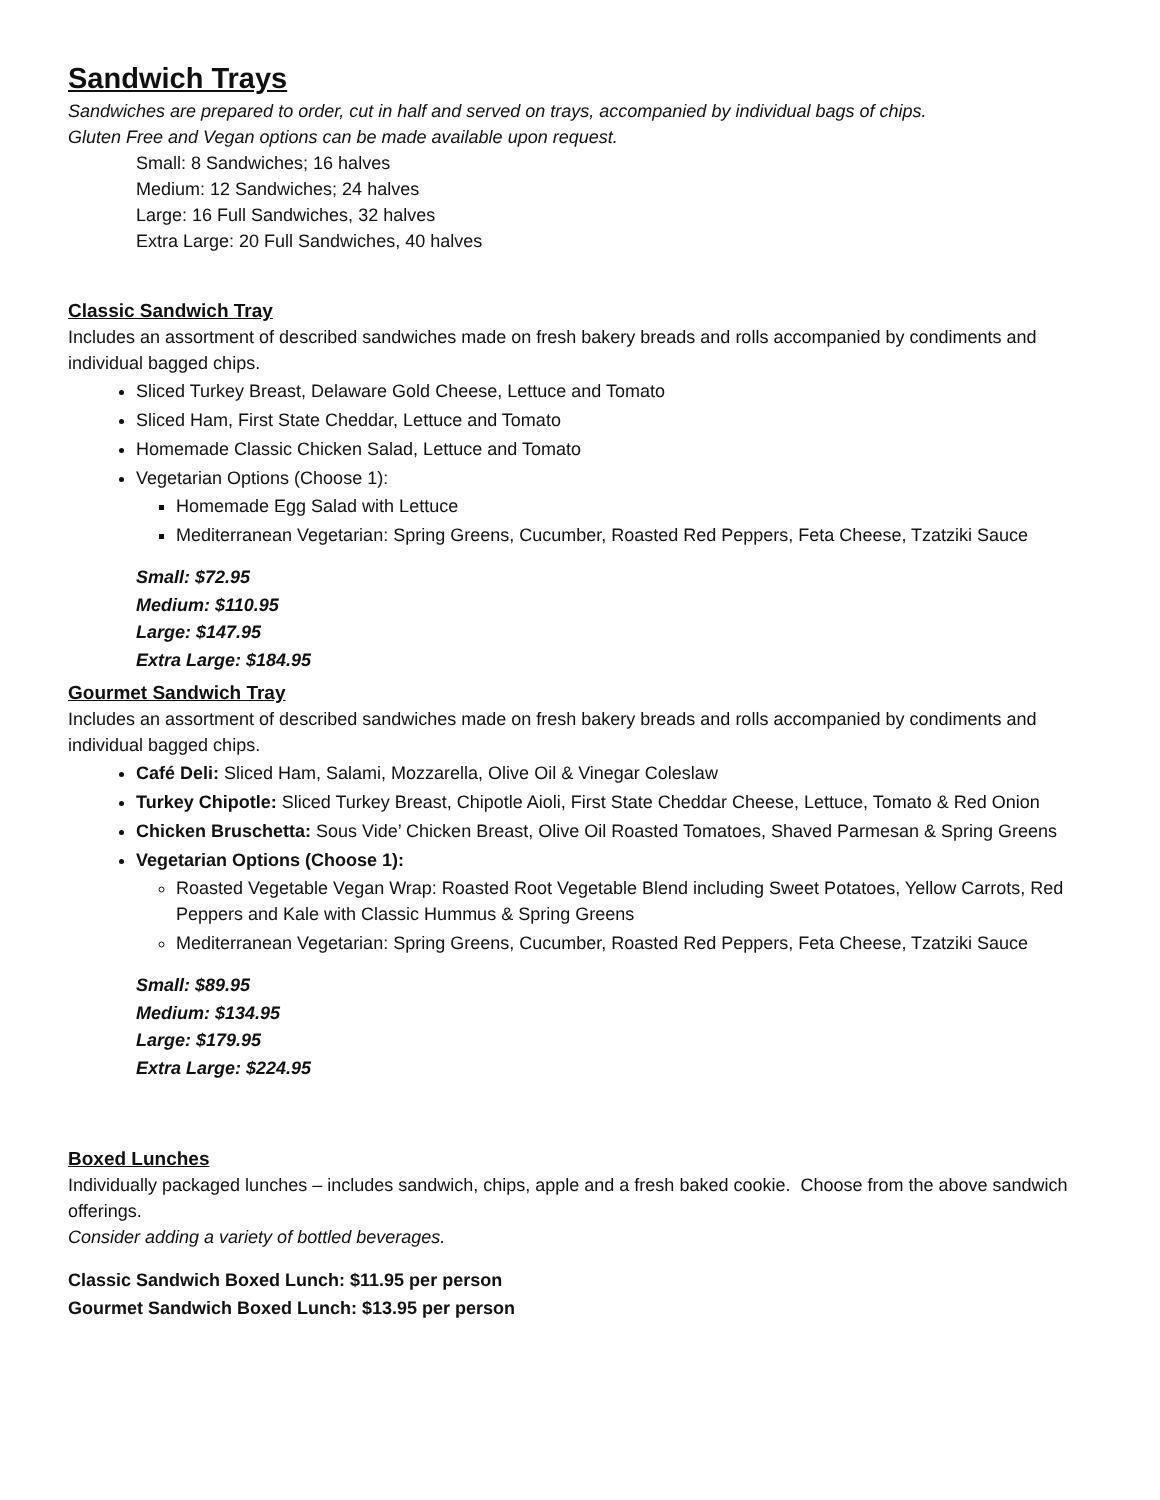Sandwich Trays
Sandwiches are prepared to order, cut in half and served on trays, accompanied by individual bags of chips.
Gluten Free and Vegan options can be made available upon request.
Small: 8 Sandwiches; 16 halves
Medium: 12 Sandwiches; 24 halves
Large: 16 Full Sandwiches, 32 halves
Extra Large: 20 Full Sandwiches, 40 halves
Classic Sandwich Tray
Includes an assortment of described sandwiches made on fresh bakery breads and rolls accompanied by condiments and individual bagged chips.
Sliced Turkey Breast, Delaware Gold Cheese, Lettuce and Tomato
Sliced Ham, First State Cheddar, Lettuce and Tomato
Homemade Classic Chicken Salad, Lettuce and Tomato
Vegetarian Options (Choose 1):
Homemade Egg Salad with Lettuce
Mediterranean Vegetarian: Spring Greens, Cucumber, Roasted Red Peppers, Feta Cheese, Tzatziki Sauce
Small: $72.95
Medium: $110.95
Large: $147.95
Extra Large: $184.95
Gourmet Sandwich Tray
Includes an assortment of described sandwiches made on fresh bakery breads and rolls accompanied by condiments and individual bagged chips.
Café Deli: Sliced Ham, Salami, Mozzarella, Olive Oil & Vinegar Coleslaw
Turkey Chipotle: Sliced Turkey Breast, Chipotle Aioli, First State Cheddar Cheese, Lettuce, Tomato & Red Onion
Chicken Bruschetta: Sous Vide’ Chicken Breast, Olive Oil Roasted Tomatoes, Shaved Parmesan & Spring Greens
Vegetarian Options (Choose 1):
Roasted Vegetable Vegan Wrap: Roasted Root Vegetable Blend including Sweet Potatoes, Yellow Carrots, Red Peppers and Kale with Classic Hummus & Spring Greens
Mediterranean Vegetarian: Spring Greens, Cucumber, Roasted Red Peppers, Feta Cheese, Tzatziki Sauce
Small: $89.95
Medium: $134.95
Large: $179.95
Extra Large: $224.95
Boxed Lunches
Individually packaged lunches – includes sandwich, chips, apple and a fresh baked cookie. Choose from the above sandwich offerings.
Consider adding a variety of bottled beverages.
Classic Sandwich Boxed Lunch: $11.95 per person
Gourmet Sandwich Boxed Lunch: $13.95 per person